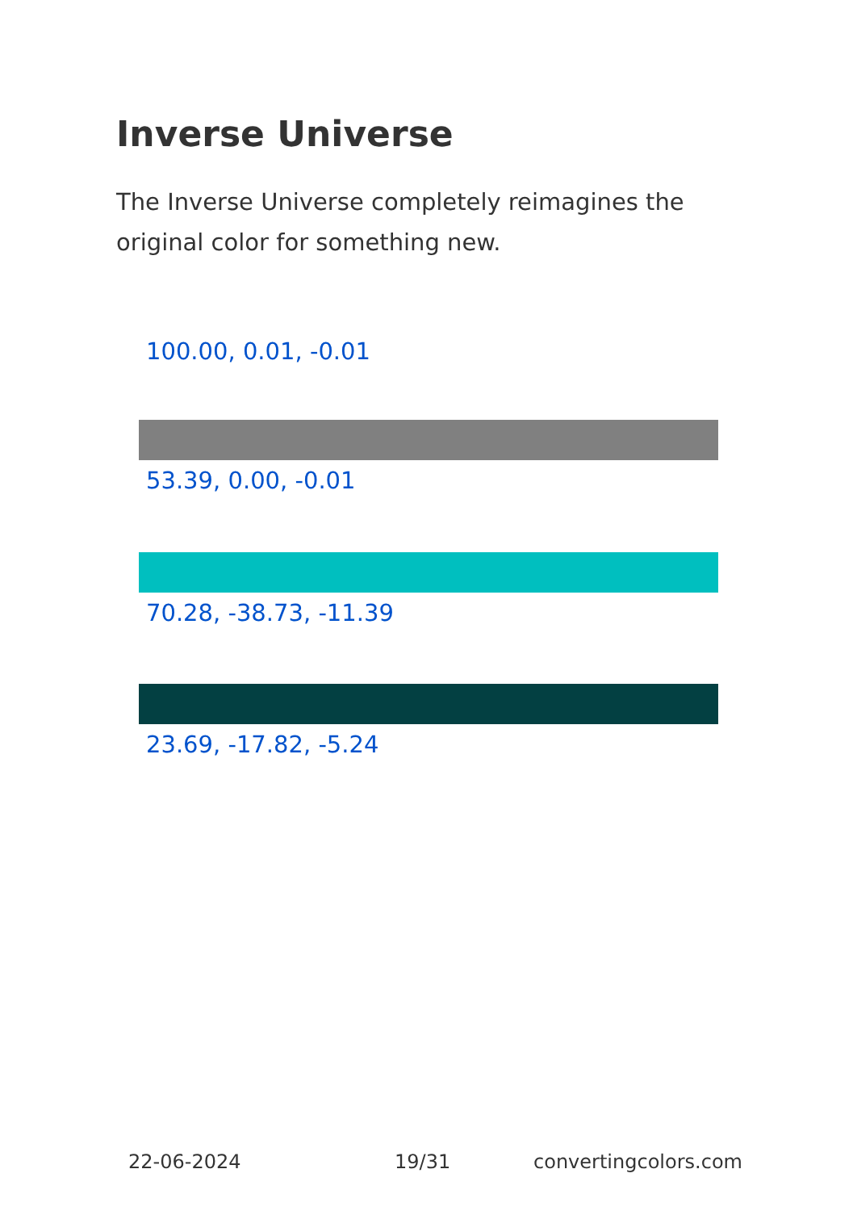Inverse Universe
The Inverse Universe completely reimagines the original color for something new.
100.00, 0.01, -0.01
53.39, 0.00, -0.01
70.28, -38.73, -11.39
23.69, -17.82, -5.24
22-06-2024 19/31 convertingcolors.com